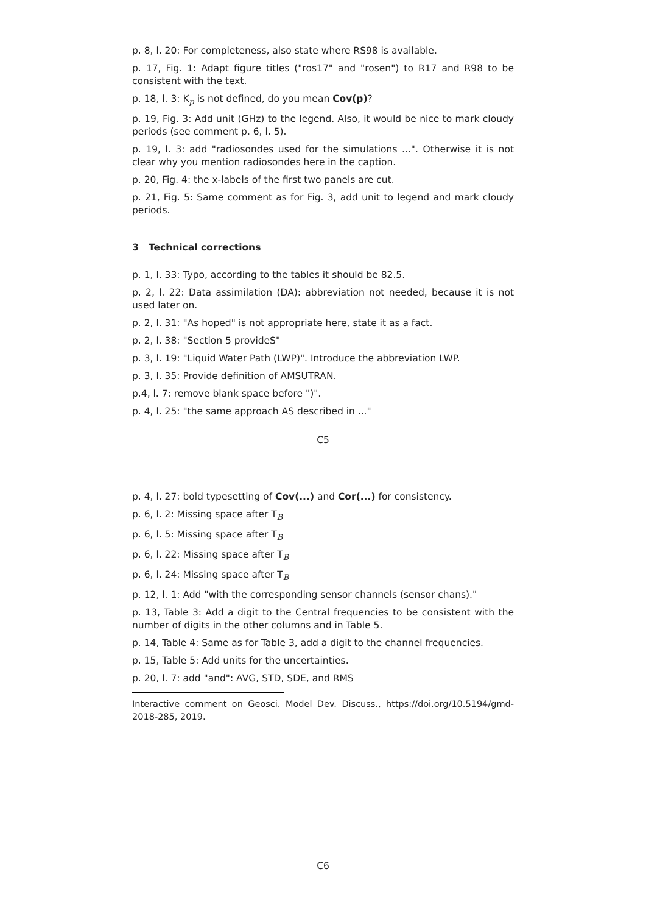p. 8, l. 20: For completeness, also state where RS98 is available.
p. 17, Fig. 1: Adapt figure titles ("ros17" and "rosen") to R17 and R98 to be consistent with the text.
p. 18, l. 3: K<sub>p</sub> is not defined, do you mean Cov(p)?
p. 19, Fig. 3: Add unit (GHz) to the legend. Also, it would be nice to mark cloudy periods (see comment p. 6, l. 5).
p. 19, l. 3: add "radiosondes used for the simulations ...". Otherwise it is not clear why you mention radiosondes here in the caption.
p. 20, Fig. 4: the x-labels of the first two panels are cut.
p. 21, Fig. 5: Same comment as for Fig. 3, add unit to legend and mark cloudy periods.
3 Technical corrections
p. 1, l. 33: Typo, according to the tables it should be 82.5.
p. 2, l. 22: Data assimilation (DA): abbreviation not needed, because it is not used later on.
p. 2, l. 31: "As hoped" is not appropriate here, state it as a fact.
p. 2, l. 38: "Section 5 provideS"
p. 3, l. 19: "Liquid Water Path (LWP)". Introduce the abbreviation LWP.
p. 3, l. 35: Provide definition of AMSUTRAN.
p.4, l. 7: remove blank space before ")".
p. 4, l. 25: "the same approach AS described in ..."
C5
p. 4, l. 27: bold typesetting of Cov(...) and Cor(...) for consistency.
p. 6, l. 2: Missing space after T<sub>B</sub>
p. 6, l. 5: Missing space after T<sub>B</sub>
p. 6, l. 22: Missing space after T<sub>B</sub>
p. 6, l. 24: Missing space after T<sub>B</sub>
p. 12, l. 1: Add "with the corresponding sensor channels (sensor chans)."
p. 13, Table 3: Add a digit to the Central frequencies to be consistent with the number of digits in the other columns and in Table 5.
p. 14, Table 4: Same as for Table 3, add a digit to the channel frequencies.
p. 15, Table 5: Add units for the uncertainties.
p. 20, l. 7: add "and": AVG, STD, SDE, and RMS
Interactive comment on Geosci. Model Dev. Discuss., https://doi.org/10.5194/gmd-2018-285, 2019.
C6